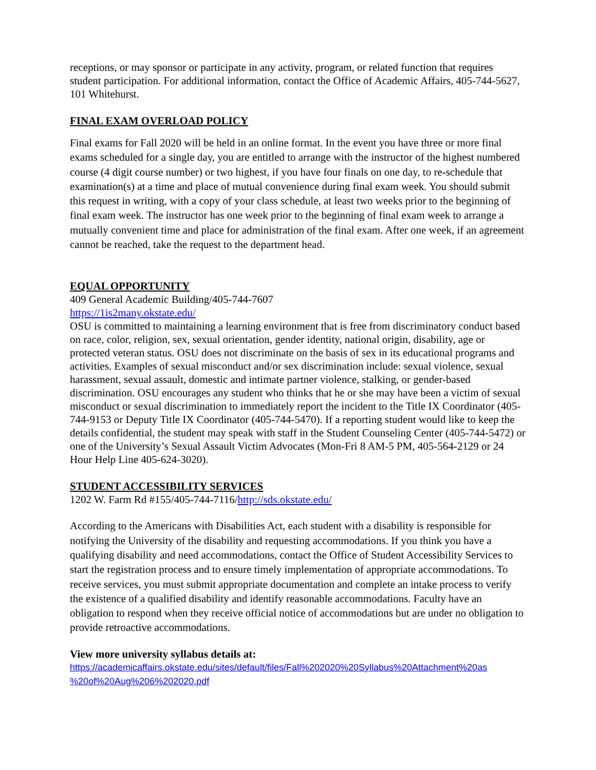receptions, or may sponsor or participate in any activity, program, or related function that requires student participation. For additional information, contact the Office of Academic Affairs, 405-744-5627, 101 Whitehurst.
FINAL EXAM OVERLOAD POLICY
Final exams for Fall 2020 will be held in an online format. In the event you have three or more final exams scheduled for a single day, you are entitled to arrange with the instructor of the highest numbered course (4 digit course number) or two highest, if you have four finals on one day, to re-schedule that examination(s) at a time and place of mutual convenience during final exam week. You should submit this request in writing, with a copy of your class schedule, at least two weeks prior to the beginning of final exam week. The instructor has one week prior to the beginning of final exam week to arrange a mutually convenient time and place for administration of the final exam. After one week, if an agreement cannot be reached, take the request to the department head.
EQUAL OPPORTUNITY
409 General Academic Building/405-744-7607
https://1is2many.okstate.edu/
OSU is committed to maintaining a learning environment that is free from discriminatory conduct based on race, color, religion, sex, sexual orientation, gender identity, national origin, disability, age or protected veteran status. OSU does not discriminate on the basis of sex in its educational programs and activities. Examples of sexual misconduct and/or sex discrimination include: sexual violence, sexual harassment, sexual assault, domestic and intimate partner violence, stalking, or gender-based discrimination. OSU encourages any student who thinks that he or she may have been a victim of sexual misconduct or sexual discrimination to immediately report the incident to the Title IX Coordinator (405-744-9153 or Deputy Title IX Coordinator (405-744-5470). If a reporting student would like to keep the details confidential, the student may speak with staff in the Student Counseling Center (405-744-5472) or one of the University’s Sexual Assault Victim Advocates (Mon-Fri 8 AM-5 PM, 405-564-2129 or 24 Hour Help Line 405-624-3020).
STUDENT ACCESSIBILITY SERVICES
1202 W. Farm Rd #155/405-744-7116/http://sds.okstate.edu/
According to the Americans with Disabilities Act, each student with a disability is responsible for notifying the University of the disability and requesting accommodations. If you think you have a qualifying disability and need accommodations, contact the Office of Student Accessibility Services to start the registration process and to ensure timely implementation of appropriate accommodations. To receive services, you must submit appropriate documentation and complete an intake process to verify the existence of a qualified disability and identify reasonable accommodations. Faculty have an obligation to respond when they receive official notice of accommodations but are under no obligation to provide retroactive accommodations.
View more university syllabus details at:
https://academicaffairs.okstate.edu/sites/default/files/Fall%202020%20Syllabus%20Attachment%20as %20of%20Aug%206%202020.pdf